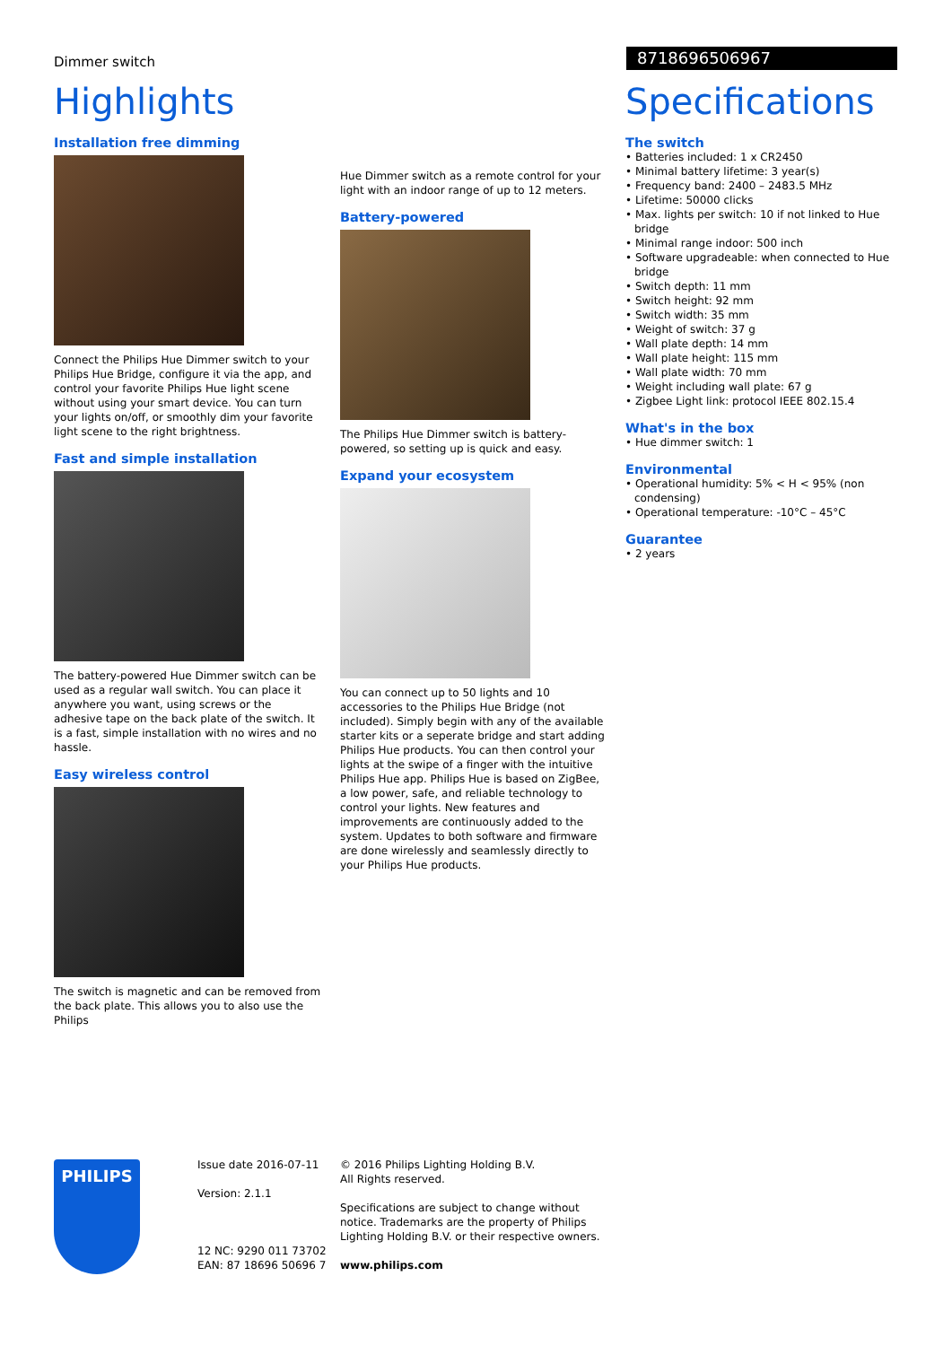Dimmer switch 8718696506967
Highlights
Installation free dimming
Connect the Philips Hue Dimmer switch to your Philips Hue Bridge, configure it via the app, and control your favorite Philips Hue light scene without using your smart device. You can turn your lights on/off, or smoothly dim your favorite light scene to the right brightness.
Fast and simple installation
The battery-powered Hue Dimmer switch can be used as a regular wall switch. You can place it anywhere you want, using screws or the adhesive tape on the back plate of the switch. It is a fast, simple installation with no wires and no hassle.
Easy wireless control
The switch is magnetic and can be removed from the back plate. This allows you to also use the Philips
Hue Dimmer switch as a remote control for your light with an indoor range of up to 12 meters.
Battery-powered
The Philips Hue Dimmer switch is battery-powered, so setting up is quick and easy.
Expand your ecosystem
You can connect up to 50 lights and 10 accessories to the Philips Hue Bridge (not included). Simply begin with any of the available starter kits or a seperate bridge and start adding Philips Hue products. You can then control your lights at the swipe of a finger with the intuitive Philips Hue app. Philips Hue is based on ZigBee, a low power, safe, and reliable technology to control your lights. New features and improvements are continuously added to the system. Updates to both software and firmware are done wirelessly and seamlessly directly to your Philips Hue products.
Specifications
The switch
• Batteries included: 1 x CR2450
• Minimal battery lifetime: 3 year(s)
• Frequency band: 2400 – 2483.5 MHz
• Lifetime: 50000 clicks
• Max. lights per switch: 10 if not linked to Hue bridge
• Minimal range indoor: 500 inch
• Software upgradeable: when connected to Hue bridge
• Switch depth: 11 mm
• Switch height: 92 mm
• Switch width: 35 mm
• Weight of switch: 37 g
• Wall plate depth: 14 mm
• Wall plate height: 115 mm
• Wall plate width: 70 mm
• Weight including wall plate: 67 g
• Zigbee Light link: protocol IEEE 802.15.4
What's in the box
• Hue dimmer switch: 1
Environmental
• Operational humidity: 5% < H < 95% (non condensing)
• Operational temperature: -10°C – 45°C
Guarantee
• 2 years
PHILIPS
Issue date 2016-07-11
Version: 2.1.1
12 NC: 9290 011 73702
EAN: 87 18696 50696 7
© 2016 Philips Lighting Holding B.V.
All Rights reserved.
Specifications are subject to change without notice. Trademarks are the property of Philips Lighting Holding B.V. or their respective owners.
www.philips.com